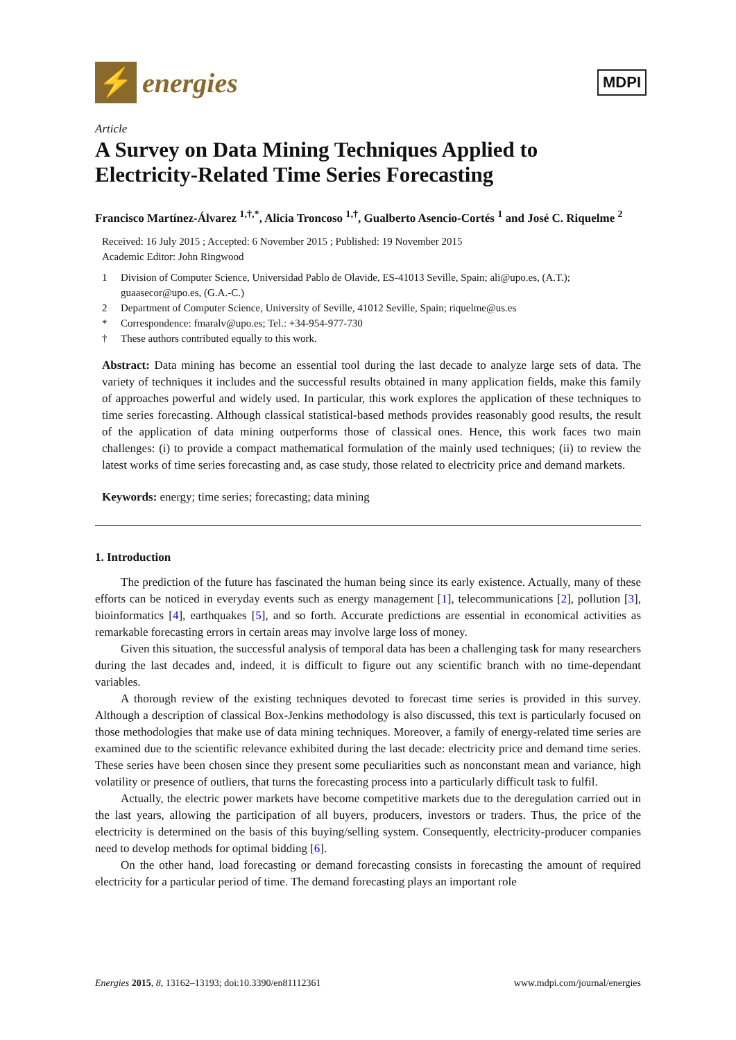⚡
energies
MDPI
Article
A Survey on Data Mining Techniques Applied to Electricity-Related Time Series Forecasting
Francisco Martínez-Álvarez <sup>1,†,*</sup>, Alicia Troncoso <sup>1,†</sup>, Gualberto Asencio-Cortés <sup>1</sup> and José C. Riquelme <sup>2</sup>
Received: 16 July 2015 ; Accepted: 6 November 2015 ; Published: 19 November 2015
Academic Editor: John Ringwood
1 Division of Computer Science, Universidad Pablo de Olavide, ES-41013 Seville, Spain; ali@upo.es, (A.T.); guaasecor@upo.es, (G.A.-C.)
2 Department of Computer Science, University of Seville, 41012 Seville, Spain; riquelme@us.es
* Correspondence: fmaralv@upo.es; Tel.: +34-954-977-730
† These authors contributed equally to this work.
Abstract: Data mining has become an essential tool during the last decade to analyze large sets of data. The variety of techniques it includes and the successful results obtained in many application fields, make this family of approaches powerful and widely used. In particular, this work explores the application of these techniques to time series forecasting. Although classical statistical-based methods provides reasonably good results, the result of the application of data mining outperforms those of classical ones. Hence, this work faces two main challenges: (i) to provide a compact mathematical formulation of the mainly used techniques; (ii) to review the latest works of time series forecasting and, as case study, those related to electricity price and demand markets.
Keywords: energy; time series; forecasting; data mining
1. Introduction
The prediction of the future has fascinated the human being since its early existence. Actually, many of these efforts can be noticed in everyday events such as energy management [1], telecommunications [2], pollution [3], bioinformatics [4], earthquakes [5], and so forth. Accurate predictions are essential in economical activities as remarkable forecasting errors in certain areas may involve large loss of money.
Given this situation, the successful analysis of temporal data has been a challenging task for many researchers during the last decades and, indeed, it is difficult to figure out any scientific branch with no time-dependant variables.
A thorough review of the existing techniques devoted to forecast time series is provided in this survey. Although a description of classical Box-Jenkins methodology is also discussed, this text is particularly focused on those methodologies that make use of data mining techniques. Moreover, a family of energy-related time series are examined due to the scientific relevance exhibited during the last decade: electricity price and demand time series. These series have been chosen since they present some peculiarities such as nonconstant mean and variance, high volatility or presence of outliers, that turns the forecasting process into a particularly difficult task to fulfil.
Actually, the electric power markets have become competitive markets due to the deregulation carried out in the last years, allowing the participation of all buyers, producers, investors or traders. Thus, the price of the electricity is determined on the basis of this buying/selling system. Consequently, electricity-producer companies need to develop methods for optimal bidding [6].
On the other hand, load forecasting or demand forecasting consists in forecasting the amount of required electricity for a particular period of time. The demand forecasting plays an important role
Energies 2015, 8, 13162–13193; doi:10.3390/en81112361 www.mdpi.com/journal/energies